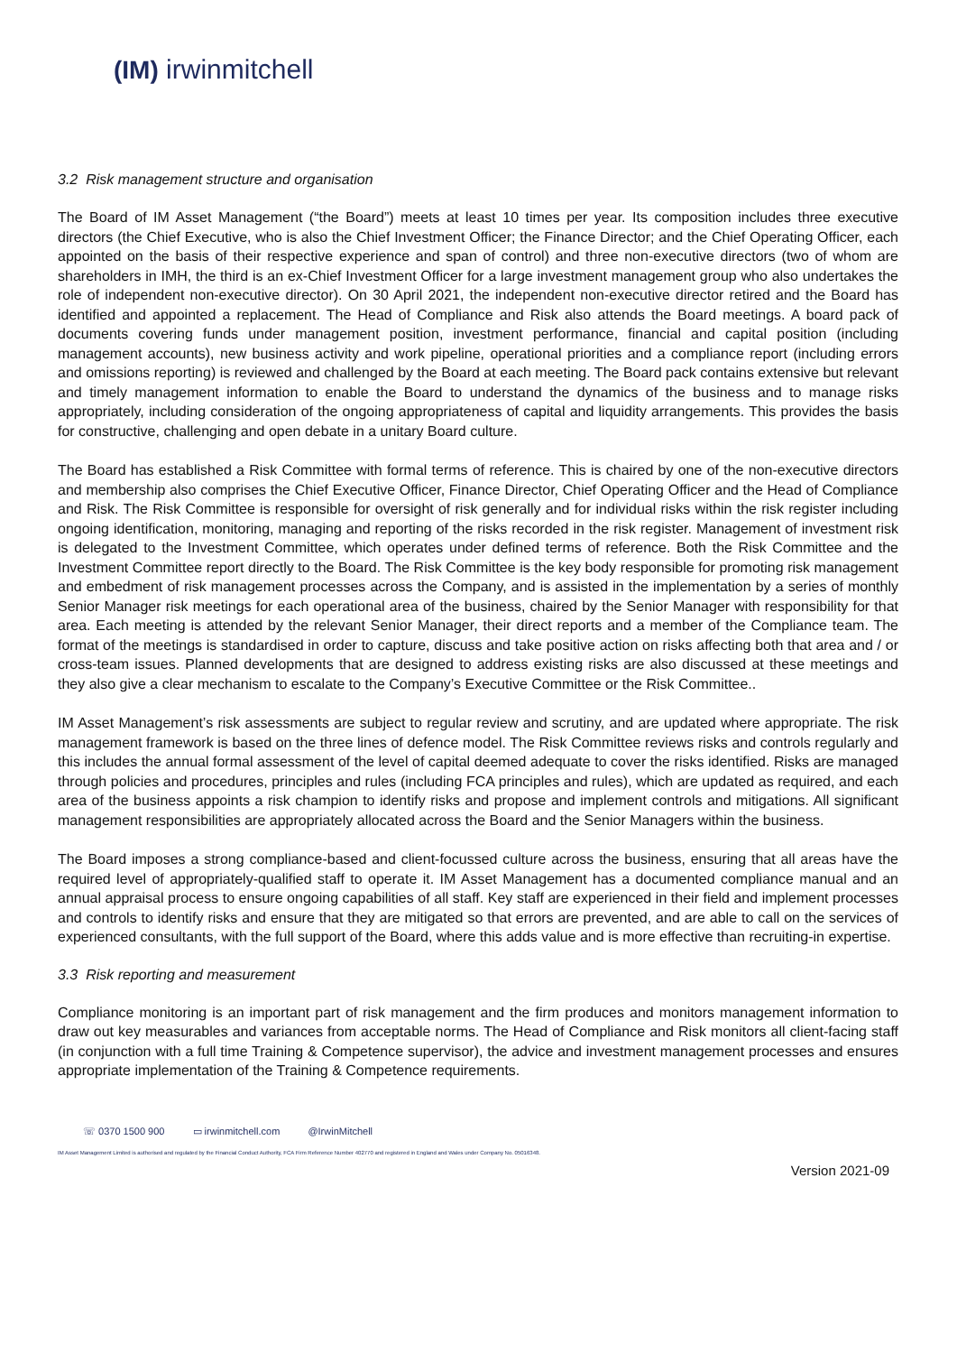(IM) irwinmitchell
3.2 Risk management structure and organisation
The Board of IM Asset Management (“the Board”) meets at least 10 times per year. Its composition includes three executive directors (the Chief Executive, who is also the Chief Investment Officer; the Finance Director; and the Chief Operating Officer, each appointed on the basis of their respective experience and span of control) and three non-executive directors (two of whom are shareholders in IMH, the third is an ex-Chief Investment Officer for a large investment management group who also undertakes the role of independent non-executive director). On 30 April 2021, the independent non-executive director retired and the Board has identified and appointed a replacement. The Head of Compliance and Risk also attends the Board meetings. A board pack of documents covering funds under management position, investment performance, financial and capital position (including management accounts), new business activity and work pipeline, operational priorities and a compliance report (including errors and omissions reporting) is reviewed and challenged by the Board at each meeting. The Board pack contains extensive but relevant and timely management information to enable the Board to understand the dynamics of the business and to manage risks appropriately, including consideration of the ongoing appropriateness of capital and liquidity arrangements. This provides the basis for constructive, challenging and open debate in a unitary Board culture.
The Board has established a Risk Committee with formal terms of reference. This is chaired by one of the non-executive directors and membership also comprises the Chief Executive Officer, Finance Director, Chief Operating Officer and the Head of Compliance and Risk. The Risk Committee is responsible for oversight of risk generally and for individual risks within the risk register including ongoing identification, monitoring, managing and reporting of the risks recorded in the risk register. Management of investment risk is delegated to the Investment Committee, which operates under defined terms of reference. Both the Risk Committee and the Investment Committee report directly to the Board. The Risk Committee is the key body responsible for promoting risk management and embedment of risk management processes across the Company, and is assisted in the implementation by a series of monthly Senior Manager risk meetings for each operational area of the business, chaired by the Senior Manager with responsibility for that area. Each meeting is attended by the relevant Senior Manager, their direct reports and a member of the Compliance team. The format of the meetings is standardised in order to capture, discuss and take positive action on risks affecting both that area and / or cross-team issues. Planned developments that are designed to address existing risks are also discussed at these meetings and they also give a clear mechanism to escalate to the Company’s Executive Committee or the Risk Committee..
IM Asset Management’s risk assessments are subject to regular review and scrutiny, and are updated where appropriate. The risk management framework is based on the three lines of defence model. The Risk Committee reviews risks and controls regularly and this includes the annual formal assessment of the level of capital deemed adequate to cover the risks identified. Risks are managed through policies and procedures, principles and rules (including FCA principles and rules), which are updated as required, and each area of the business appoints a risk champion to identify risks and propose and implement controls and mitigations. All significant management responsibilities are appropriately allocated across the Board and the Senior Managers within the business.
The Board imposes a strong compliance-based and client-focussed culture across the business, ensuring that all areas have the required level of appropriately-qualified staff to operate it. IM Asset Management has a documented compliance manual and an annual appraisal process to ensure ongoing capabilities of all staff. Key staff are experienced in their field and implement processes and controls to identify risks and ensure that they are mitigated so that errors are prevented, and are able to call on the services of experienced consultants, with the full support of the Board, where this adds value and is more effective than recruiting-in expertise.
3.3 Risk reporting and measurement
Compliance monitoring is an important part of risk management and the firm produces and monitors management information to draw out key measurables and variances from acceptable norms. The Head of Compliance and Risk monitors all client-facing staff (in conjunction with a full time Training & Competence supervisor), the advice and investment management processes and ensures appropriate implementation of the Training & Competence requirements.
☏ 0370 1500 900 ▭ irwinmitchell.com @IrwinMitchell
IM Asset Management Limited is authorised and regulated by the Financial Conduct Authority, FCA Firm Reference Number 402770 and registered in England and Wales under Company No. 05016348.
Version 2021-09